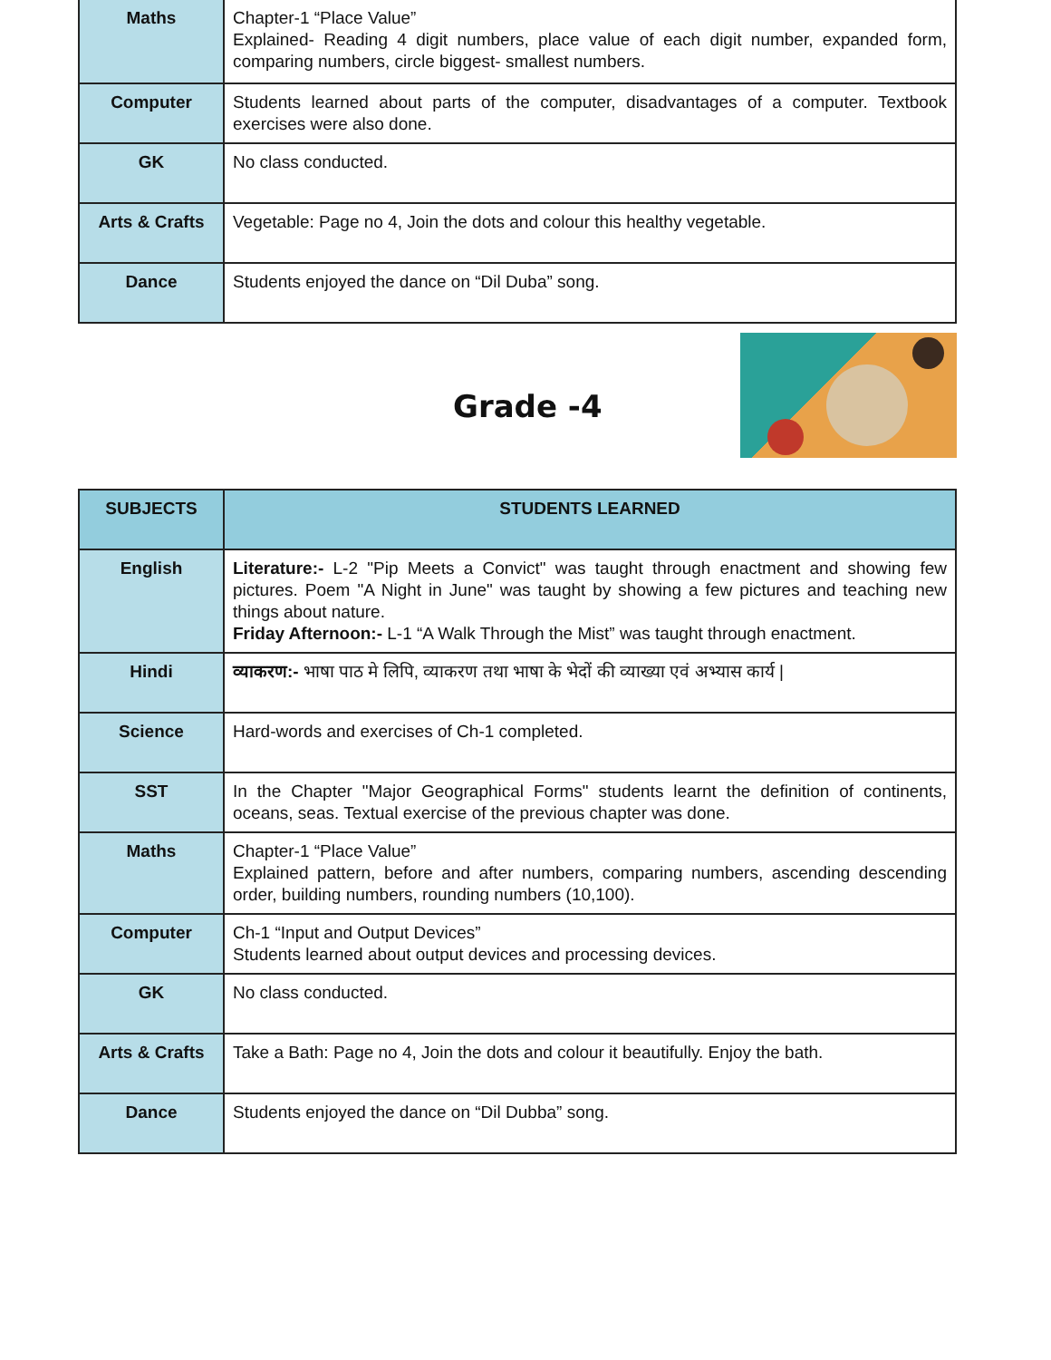| Maths | Chapter-1 “Place Value” Explained- Reading 4 digit numbers, place value of each digit number, expanded form, comparing numbers, circle biggest- smallest numbers. |
| Computer | Students learned about parts of the computer, disadvantages of a computer. Textbook exercises were also done. |
| GK | No class conducted. |
| Arts & Crafts | Vegetable: Page no 4, Join the dots and colour this healthy vegetable. |
| Dance | Students enjoyed the dance on “Dil Duba” song. |
Grade -4
| SUBJECTS | STUDENTS LEARNED |
| --- | --- |
| English | Literature:- L-2 "Pip Meets a Convict" was taught through enactment and showing few pictures. Poem "A Night in June" was taught by showing a few pictures and teaching new things about nature. Friday Afternoon:- L-1 “A Walk Through the Mist” was taught through enactment. |
| Hindi | व्याकरण:- भाषा पाठ मे लिपि, व्याकरण तथा भाषा के भेदों की व्याख्या एवं अभ्यास कार्य / |
| Science | Hard-words and exercises of Ch-1 completed. |
| SST | In the Chapter "Major Geographical Forms" students learnt the definition of continents, oceans, seas. Textual exercise of the previous chapter was done. |
| Maths | Chapter-1 “Place Value” Explained pattern, before and after numbers, comparing numbers, ascending descending order, building numbers, rounding numbers (10,100). |
| Computer | Ch-1 “Input and Output Devices” Students learned about output devices and processing devices. |
| GK | No class conducted. |
| Arts & Crafts | Take a Bath: Page no 4, Join the dots and colour it beautifully. Enjoy the bath. |
| Dance | Students enjoyed the dance on “Dil Dubba” song. |